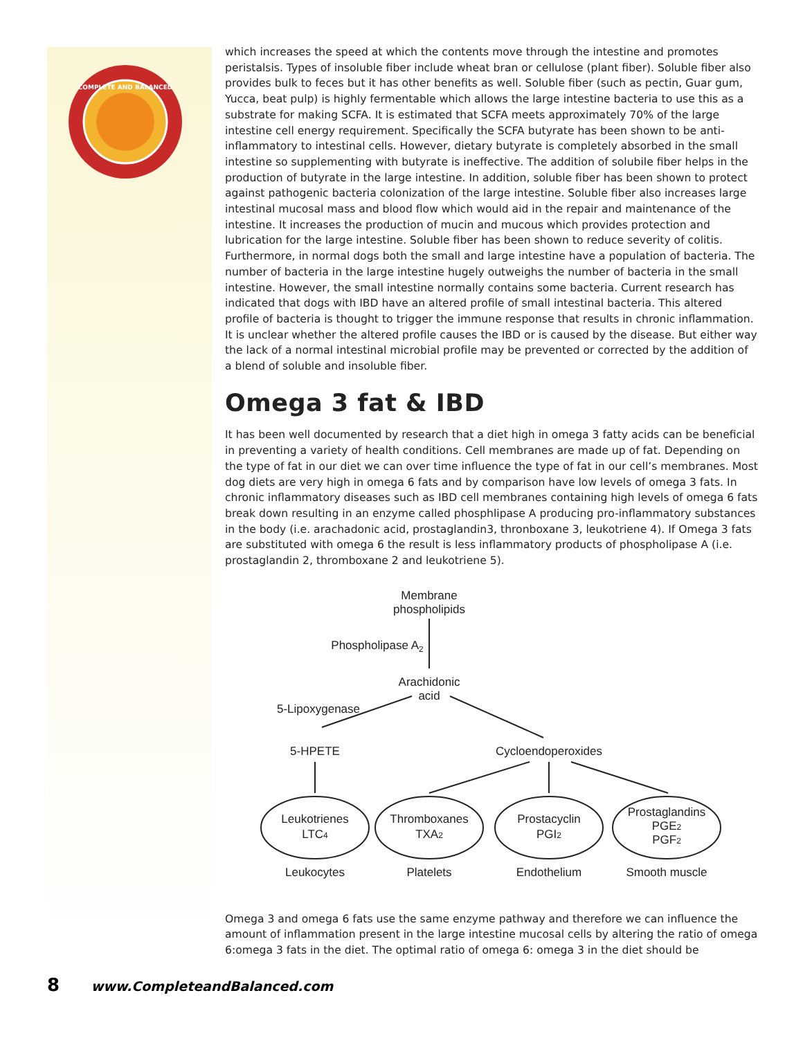COMPLETE AND BALANCED
which increases the speed at which the contents move through the intestine and promotes peristalsis. Types of insoluble fiber include wheat bran or cellulose (plant fiber). Soluble fiber also provides bulk to feces but it has other benefits as well. Soluble fiber (such as pectin, Guar gum, Yucca, beat pulp) is highly fermentable which allows the large intestine bacteria to use this as a substrate for making SCFA. It is estimated that SCFA meets approximately 70% of the large intestine cell energy requirement. Specifically the SCFA butyrate has been shown to be anti-inflammatory to intestinal cells. However, dietary butyrate is completely absorbed in the small intestine so supplementing with butyrate is ineffective. The addition of solubile fiber helps in the production of butyrate in the large intestine. In addition, soluble fiber has been shown to protect against pathogenic bacteria colonization of the large intestine. Soluble fiber also increases large intestinal mucosal mass and blood flow which would aid in the repair and maintenance of the intestine. It increases the production of mucin and mucous which provides protection and lubrication for the large intestine. Soluble fiber has been shown to reduce severity of colitis. Furthermore, in normal dogs both the small and large intestine have a population of bacteria. The number of bacteria in the large intestine hugely outweighs the number of bacteria in the small intestine. However, the small intestine normally contains some bacteria. Current research has indicated that dogs with IBD have an altered profile of small intestinal bacteria. This altered profile of bacteria is thought to trigger the immune response that results in chronic inflammation. It is unclear whether the altered profile causes the IBD or is caused by the disease. But either way the lack of a normal intestinal microbial profile may be prevented or corrected by the addition of a blend of soluble and insoluble fiber.
Omega 3 fat & IBD
It has been well documented by research that a diet high in omega 3 fatty acids can be beneficial in preventing a variety of health conditions. Cell membranes are made up of fat. Depending on the type of fat in our diet we can over time influence the type of fat in our cell’s membranes. Most dog diets are very high in omega 6 fats and by comparison have low levels of omega 3 fats. In chronic inflammatory diseases such as IBD cell membranes containing high levels of omega 6 fats break down resulting in an enzyme called phosphlipase A producing pro-inflammatory substances in the body (i.e. arachadonic acid, prostaglandin3, thronboxane 3, leukotriene 4). If Omega 3 fats are substituted with omega 6 the result is less inflammatory products of phospholipase A (i.e. prostaglandin 2, thromboxane 2 and leukotriene 5).
Membrane
phospholipids
Phospholipase A2
Arachidonic
acid
5-Lipoxygenase
5-HPETE
Cycloendoperoxides
Leukotrienes
LTC4
Thromboxanes
TXA2
Prostacyclin
PGI2
Prostaglandins
PGE2
PGF2
Leukocytes
Platelets
Endothelium
Smooth muscle
Omega 3 and omega 6 fats use the same enzyme pathway and therefore we can influence the amount of inflammation present in the large intestine mucosal cells by altering the ratio of omega 6:omega 3 fats in the diet. The optimal ratio of omega 6: omega 3 in the diet should be
8 www.CompleteandBalanced.com